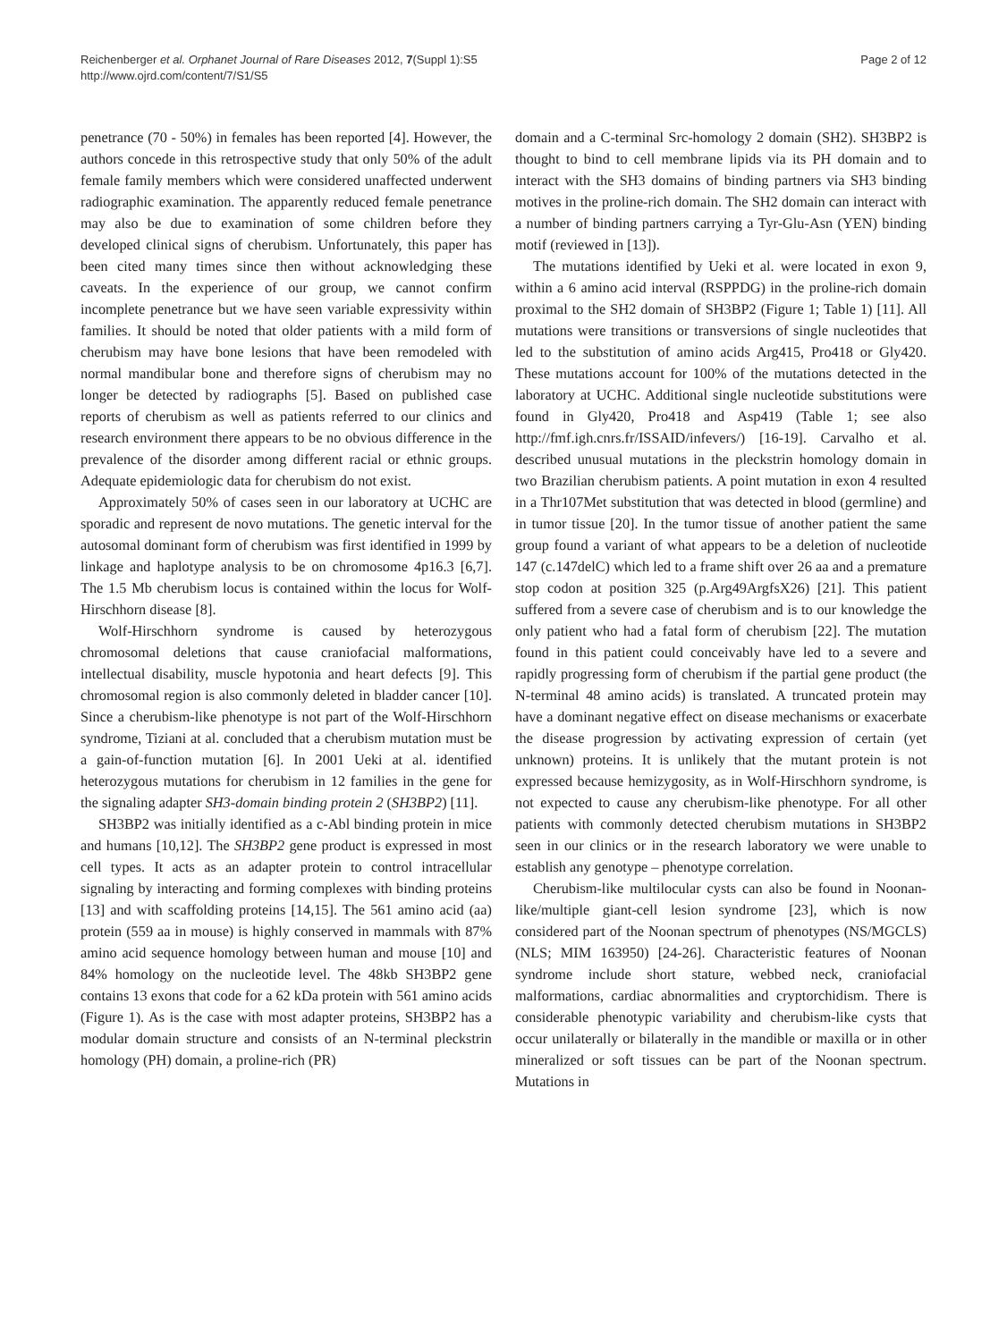Reichenberger et al. Orphanet Journal of Rare Diseases 2012, 7(Suppl 1):S5
http://www.ojrd.com/content/7/S1/S5
Page 2 of 12
penetrance (70 - 50%) in females has been reported [4]. However, the authors concede in this retrospective study that only 50% of the adult female family members which were considered unaffected underwent radiographic examination. The apparently reduced female penetrance may also be due to examination of some children before they developed clinical signs of cherubism. Unfortunately, this paper has been cited many times since then without acknowledging these caveats. In the experience of our group, we cannot confirm incomplete penetrance but we have seen variable expressivity within families. It should be noted that older patients with a mild form of cherubism may have bone lesions that have been remodeled with normal mandibular bone and therefore signs of cherubism may no longer be detected by radiographs [5]. Based on published case reports of cherubism as well as patients referred to our clinics and research environment there appears to be no obvious difference in the prevalence of the disorder among different racial or ethnic groups. Adequate epidemiologic data for cherubism do not exist.
Approximately 50% of cases seen in our laboratory at UCHC are sporadic and represent de novo mutations. The genetic interval for the autosomal dominant form of cherubism was first identified in 1999 by linkage and haplotype analysis to be on chromosome 4p16.3 [6,7]. The 1.5 Mb cherubism locus is contained within the locus for Wolf-Hirschhorn disease [8].
Wolf-Hirschhorn syndrome is caused by heterozygous chromosomal deletions that cause craniofacial malformations, intellectual disability, muscle hypotonia and heart defects [9]. This chromosomal region is also commonly deleted in bladder cancer [10]. Since a cherubism-like phenotype is not part of the Wolf-Hirschhorn syndrome, Tiziani at al. concluded that a cherubism mutation must be a gain-of-function mutation [6]. In 2001 Ueki at al. identified heterozygous mutations for cherubism in 12 families in the gene for the signaling adapter SH3-domain binding protein 2 (SH3BP2) [11].
SH3BP2 was initially identified as a c-Abl binding protein in mice and humans [10,12]. The SH3BP2 gene product is expressed in most cell types. It acts as an adapter protein to control intracellular signaling by interacting and forming complexes with binding proteins [13] and with scaffolding proteins [14,15]. The 561 amino acid (aa) protein (559 aa in mouse) is highly conserved in mammals with 87% amino acid sequence homology between human and mouse [10] and 84% homology on the nucleotide level. The 48kb SH3BP2 gene contains 13 exons that code for a 62 kDa protein with 561 amino acids (Figure 1). As is the case with most adapter proteins, SH3BP2 has a modular domain structure and consists of an N-terminal pleckstrin homology (PH) domain, a proline-rich (PR)
domain and a C-terminal Src-homology 2 domain (SH2). SH3BP2 is thought to bind to cell membrane lipids via its PH domain and to interact with the SH3 domains of binding partners via SH3 binding motives in the proline-rich domain. The SH2 domain can interact with a number of binding partners carrying a Tyr-Glu-Asn (YEN) binding motif (reviewed in [13]).
The mutations identified by Ueki et al. were located in exon 9, within a 6 amino acid interval (RSPPDG) in the proline-rich domain proximal to the SH2 domain of SH3BP2 (Figure 1; Table 1) [11]. All mutations were transitions or transversions of single nucleotides that led to the substitution of amino acids Arg415, Pro418 or Gly420. These mutations account for 100% of the mutations detected in the laboratory at UCHC. Additional single nucleotide substitutions were found in Gly420, Pro418 and Asp419 (Table 1; see also http://fmf.igh.cnrs.fr/ISSAID/infevers/) [16-19]. Carvalho et al. described unusual mutations in the pleckstrin homology domain in two Brazilian cherubism patients. A point mutation in exon 4 resulted in a Thr107Met substitution that was detected in blood (germline) and in tumor tissue [20]. In the tumor tissue of another patient the same group found a variant of what appears to be a deletion of nucleotide 147 (c.147delC) which led to a frame shift over 26 aa and a premature stop codon at position 325 (p.Arg49ArgfsX26) [21]. This patient suffered from a severe case of cherubism and is to our knowledge the only patient who had a fatal form of cherubism [22]. The mutation found in this patient could conceivably have led to a severe and rapidly progressing form of cherubism if the partial gene product (the N-terminal 48 amino acids) is translated. A truncated protein may have a dominant negative effect on disease mechanisms or exacerbate the disease progression by activating expression of certain (yet unknown) proteins. It is unlikely that the mutant protein is not expressed because hemizygosity, as in Wolf-Hirschhorn syndrome, is not expected to cause any cherubism-like phenotype. For all other patients with commonly detected cherubism mutations in SH3BP2 seen in our clinics or in the research laboratory we were unable to establish any genotype – phenotype correlation.
Cherubism-like multilocular cysts can also be found in Noonan-like/multiple giant-cell lesion syndrome [23], which is now considered part of the Noonan spectrum of phenotypes (NS/MGCLS) (NLS; MIM 163950) [24-26]. Characteristic features of Noonan syndrome include short stature, webbed neck, craniofacial malformations, cardiac abnormalities and cryptorchidism. There is considerable phenotypic variability and cherubism-like cysts that occur unilaterally or bilaterally in the mandible or maxilla or in other mineralized or soft tissues can be part of the Noonan spectrum. Mutations in